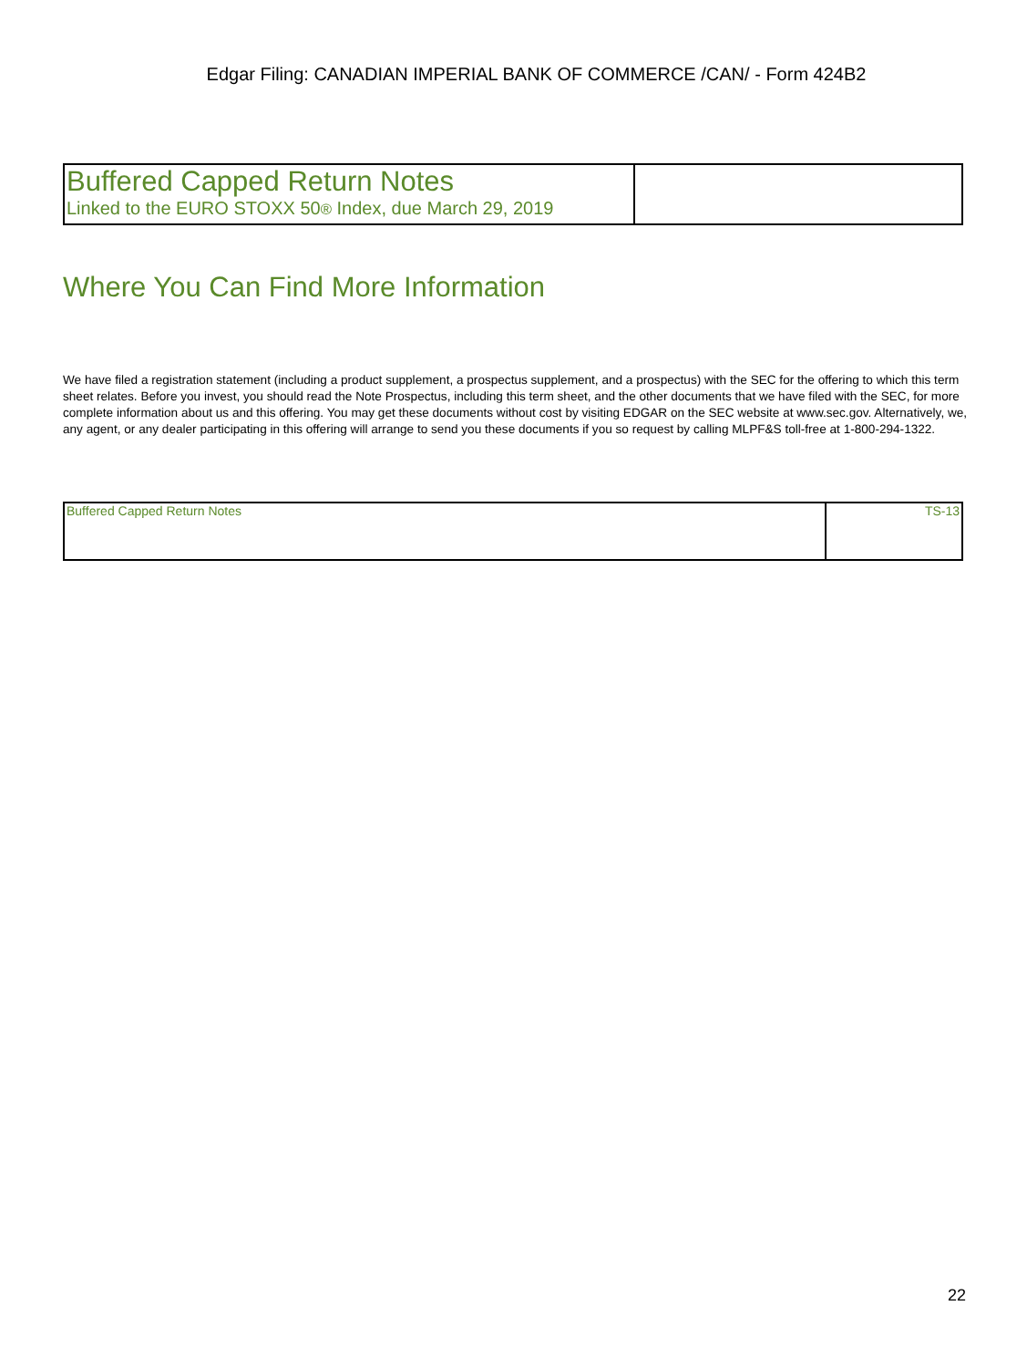Edgar Filing: CANADIAN IMPERIAL BANK OF COMMERCE /CAN/ - Form 424B2
| Buffered Capped Return Notes Linked to the EURO STOXX 50 ® Index, due March 29, 2019 | |
Where You Can Find More Information
We have filed a registration statement (including a product supplement, a prospectus supplement, and a prospectus) with the SEC for the offering to which this term sheet relates. Before you invest, you should read the Note Prospectus, including this term sheet, and the other documents that we have filed with the SEC, for more complete information about us and this offering. You may get these documents without cost by visiting EDGAR on the SEC website at www.sec.gov. Alternatively, we, any agent, or any dealer participating in this offering will arrange to send you these documents if you so request by calling MLPF&S toll-free at 1-800-294-1322.
| Buffered Capped Return Notes | TS-13 |
22